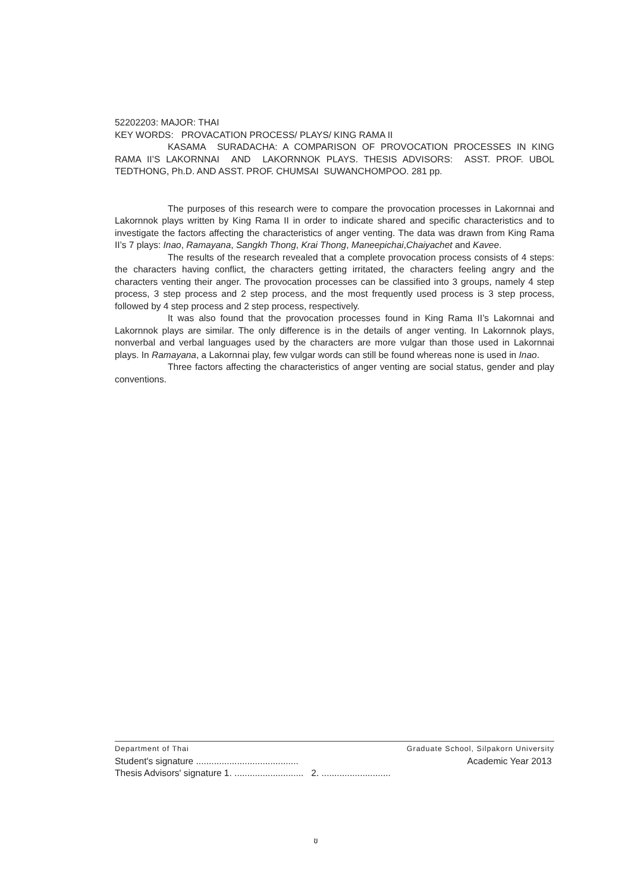52202203: MAJOR: THAI
KEY WORDS: PROVACATION PROCESS/ PLAYS/ KING RAMA II
KASAMA SURADACHA: A COMPARISON OF PROVOCATION PROCESSES IN KING RAMA II’S LAKORNNAI AND LAKORNNOK PLAYS. THESIS ADVISORS: ASST. PROF. UBOL TEDTHONG, Ph.D. AND ASST. PROF. CHUMSAI SUWANCHOMPOO. 281 pp.
The purposes of this research were to compare the provocation processes in Lakornnai and Lakornnok plays written by King Rama II in order to indicate shared and specific characteristics and to investigate the factors affecting the characteristics of anger venting. The data was drawn from King Rama II’s 7 plays: Inao, Ramayana, Sangkh Thong, Krai Thong, Maneepichai,Chaiyachet and Kavee.
The results of the research revealed that a complete provocation process consists of 4 steps: the characters having conflict, the characters getting irritated, the characters feeling angry and the characters venting their anger. The provocation processes can be classified into 3 groups, namely 4 step process, 3 step process and 2 step process, and the most frequently used process is 3 step process, followed by 4 step process and 2 step process, respectively.
It was also found that the provocation processes found in King Rama II’s Lakornnai and Lakornnok plays are similar. The only difference is in the details of anger venting. In Lakornnok plays, nonverbal and verbal languages used by the characters are more vulgar than those used in Lakornnai plays. In Ramayana, a Lakornnai play, few vulgar words can still be found whereas none is used in Inao.
Three factors affecting the characteristics of anger venting are social status, gender and play conventions.
Department of Thai Graduate School, Silpakorn University
Student's signature ........................................ Academic Year 2013
Thesis Advisors' signature 1. ........................... 2. ...........................
ข